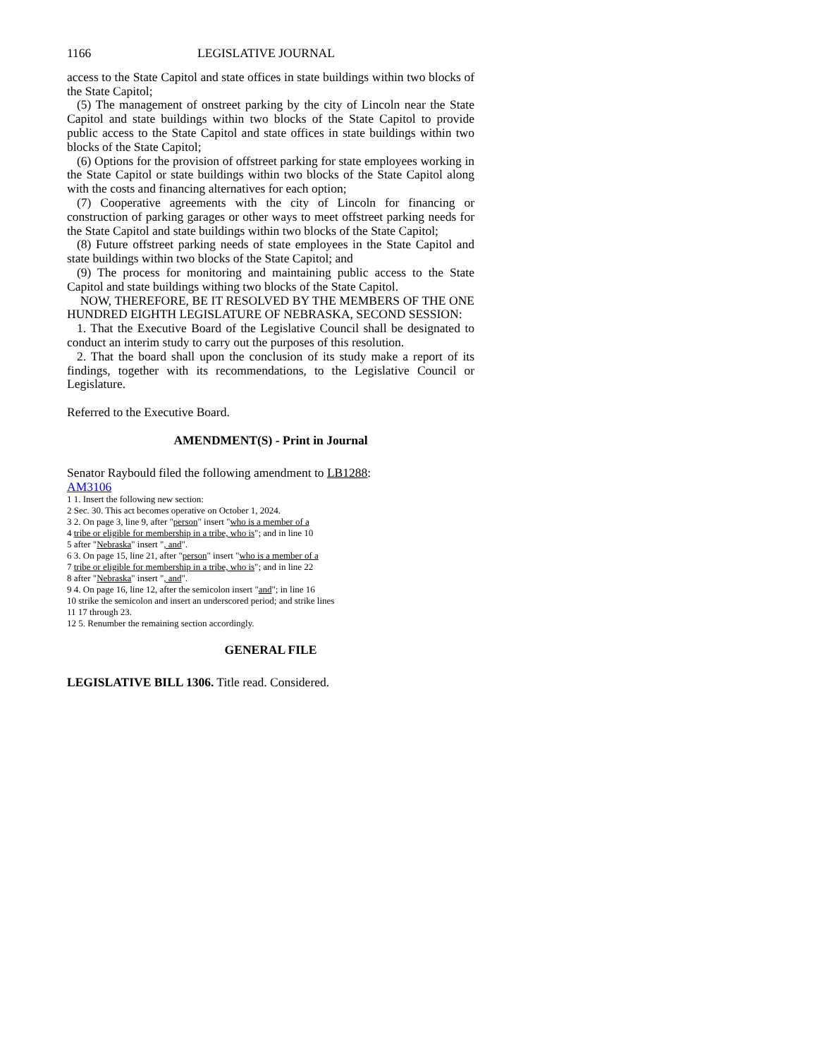1166 LEGISLATIVE JOURNAL
access to the State Capitol and state offices in state buildings within two blocks of the State Capitol;
(5) The management of onstreet parking by the city of Lincoln near the State Capitol and state buildings within two blocks of the State Capitol to provide public access to the State Capitol and state offices in state buildings within two blocks of the State Capitol;
(6) Options for the provision of offstreet parking for state employees working in the State Capitol or state buildings within two blocks of the State Capitol along with the costs and financing alternatives for each option;
(7) Cooperative agreements with the city of Lincoln for financing or construction of parking garages or other ways to meet offstreet parking needs for the State Capitol and state buildings within two blocks of the State Capitol;
(8) Future offstreet parking needs of state employees in the State Capitol and state buildings within two blocks of the State Capitol; and
(9) The process for monitoring and maintaining public access to the State Capitol and state buildings withing two blocks of the State Capitol.
NOW, THEREFORE, BE IT RESOLVED BY THE MEMBERS OF THE ONE HUNDRED EIGHTH LEGISLATURE OF NEBRASKA, SECOND SESSION:
1. That the Executive Board of the Legislative Council shall be designated to conduct an interim study to carry out the purposes of this resolution.
2. That the board shall upon the conclusion of its study make a report of its findings, together with its recommendations, to the Legislative Council or Legislature.
Referred to the Executive Board.
AMENDMENT(S) - Print in Journal
Senator Raybould filed the following amendment to LB1288:
AM3106
1 1. Insert the following new section:
2 Sec. 30. This act becomes operative on October 1, 2024.
3 2. On page 3, line 9, after "person" insert "who is a member of a
4 tribe or eligible for membership in a tribe, who is"; and in line 10
5 after "Nebraska" insert ", and".
6 3. On page 15, line 21, after "person" insert "who is a member of a
7 tribe or eligible for membership in a tribe, who is"; and in line 22
8 after "Nebraska" insert ", and".
9 4. On page 16, line 12, after the semicolon insert "and"; in line 16
10 strike the semicolon and insert an underscored period; and strike lines
11 17 through 23.
12 5. Renumber the remaining section accordingly.
GENERAL FILE
LEGISLATIVE BILL 1306. Title read. Considered.